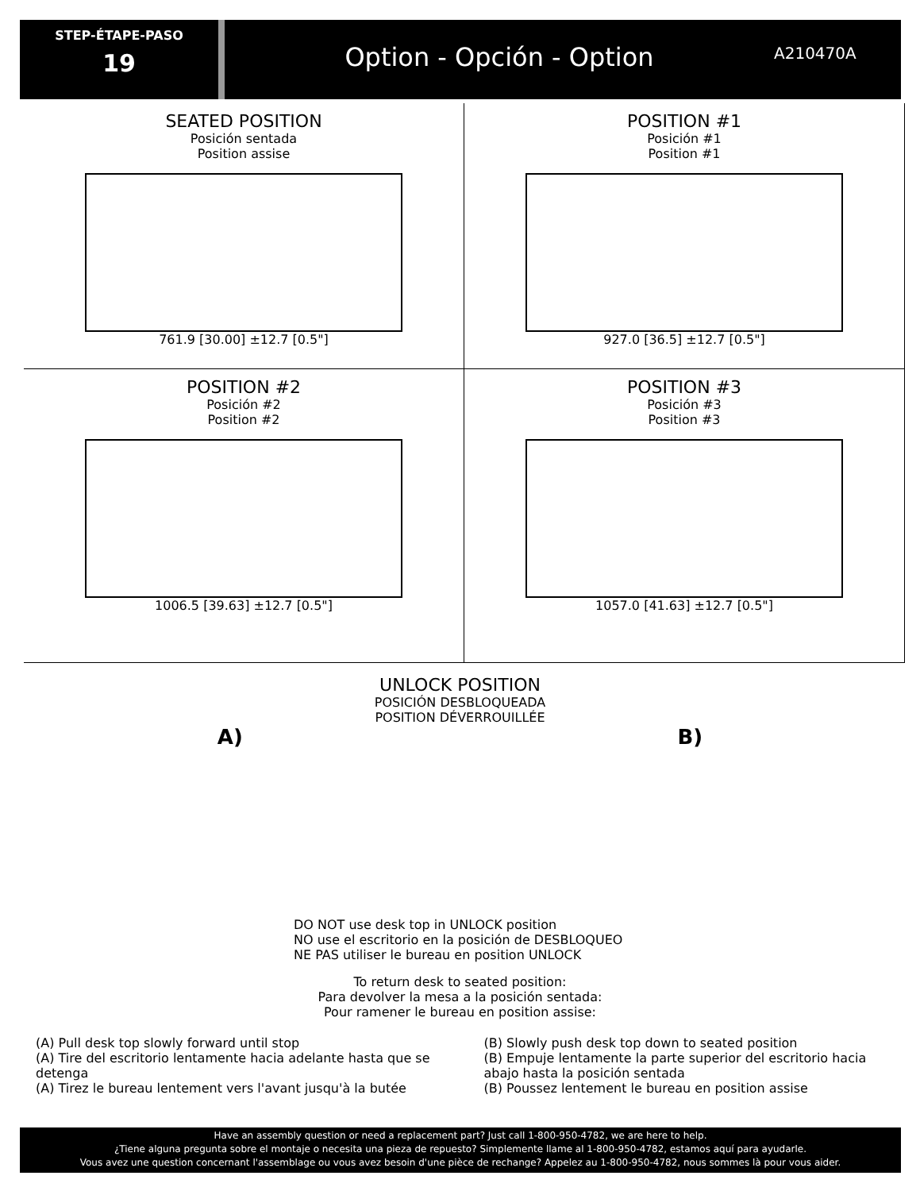STEP-ÉTAPE-PASO
19
Option - Opción - Option
A210470A
SEATED POSITION
Posición sentada
Position assise
761.9 [30.00] ±12.7 [0.5"]
POSITION #1
Posición #1
Position #1
927.0 [36.5] ±12.7 [0.5"]
POSITION #2
Posición #2
Position #2
1006.5 [39.63] ±12.7 [0.5"]
POSITION #3
Posición #3
Position #3
1057.0 [41.63] ±12.7 [0.5"]
UNLOCK POSITION
POSICIÓN DESBLOQUEADA
POSITION DÉVERROUILLÉE
A) B)
DO NOT use desk top in UNLOCK position
NO use el escritorio en la posición de DESBLOQUEO
NE PAS utiliser le bureau en position UNLOCK
To return desk to seated position:
Para devolver la mesa a la posición sentada:
Pour ramener le bureau en position assise:
(A) Pull desk top slowly forward until stop
(A) Tire del escritorio lentamente hacia adelante hasta que se detenga
(A) Tirez le bureau lentement vers l'avant jusqu'à la butée
(B) Slowly push desk top down to seated position
(B) Empuje lentamente la parte superior del escritorio hacia abajo hasta la posición sentada
(B) Poussez lentement le bureau en position assise
Have an assembly question or need a replacement part? Just call 1-800-950-4782, we are here to help.
¿Tiene alguna pregunta sobre el montaje o necesita una pieza de repuesto? Simplemente llame al 1-800-950-4782, estamos aquí para ayudarle.
Vous avez une question concernant l'assemblage ou vous avez besoin d'une pièce de rechange? Appelez au 1-800-950-4782, nous sommes là pour vous aider.